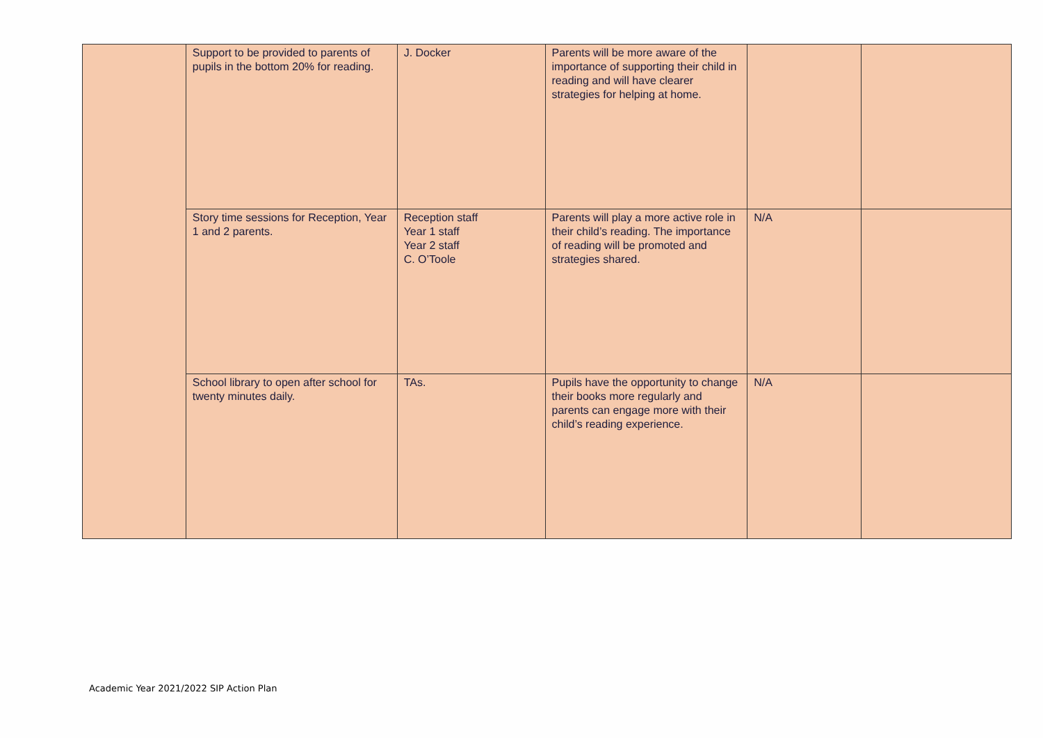| | Support to be provided to parents of pupils in the bottom 20% for reading. | J. Docker | Parents will be more aware of the importance of supporting their child in reading and will have clearer strategies for helping at home. | | |
| | Story time sessions for Reception, Year 1 and 2 parents. | Reception staff Year 1 staff Year 2 staff C. O’Toole | Parents will play a more active role in their child’s reading. The importance of reading will be promoted and strategies shared. | N/A | |
| | School library to open after school for twenty minutes daily. | TAs. | Pupils have the opportunity to change their books more regularly and parents can engage more with their child’s reading experience. | N/A | |
Academic Year 2021/2022 SIP Action Plan